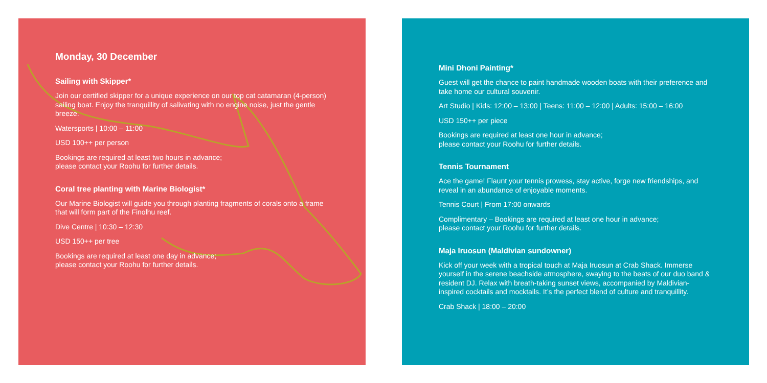Monday, 30 December
Sailing with Skipper*
Join our certified skipper for a unique experience on our top cat catamaran (4-person) sailing boat. Enjoy the tranquillity of salivating with no engine noise, just the gentle breeze.
Watersports | 10:00 – 11:00
USD 100++ per person
Bookings are required at least two hours in advance;
please contact your Roohu for further details.
Coral tree planting with Marine Biologist*
Our Marine Biologist will guide you through planting fragments of corals onto a frame that will form part of the Finolhu reef.
Dive Centre | 10:30 – 12:30
USD 150++ per tree
Bookings are required at least one day in advance;
please contact your Roohu for further details.
Mini Dhoni Painting*
Guest will get the chance to paint handmade wooden boats with their preference and take home our cultural souvenir.
Art Studio | Kids: 12:00 – 13:00 | Teens: 11:00 – 12:00 | Adults: 15:00 – 16:00
USD 150++ per piece
Bookings are required at least one hour in advance;
please contact your Roohu for further details.
Tennis Tournament
Ace the game! Flaunt your tennis prowess, stay active, forge new friendships, and reveal in an abundance of enjoyable moments.
Tennis Court | From 17:00 onwards
Complimentary – Bookings are required at least one hour in advance;
please contact your Roohu for further details.
Maja Iruosun (Maldivian sundowner)
Kick off your week with a tropical touch at Maja Iruosun at Crab Shack. Immerse yourself in the serene beachside atmosphere, swaying to the beats of our duo band & resident DJ. Relax with breath-taking sunset views, accompanied by Maldivian-inspired cocktails and mocktails. It’s the perfect blend of culture and tranquillity.
Crab Shack | 18:00 – 20:00